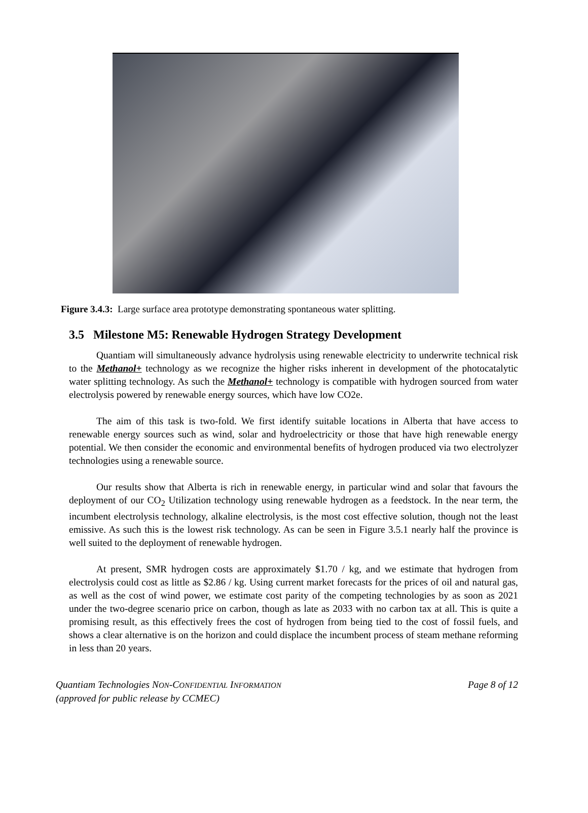Figure 3.4.3: Large surface area prototype demonstrating spontaneous water splitting.
3.5 Milestone M5: Renewable Hydrogen Strategy Development
Quantiam will simultaneously advance hydrolysis using renewable electricity to underwrite technical risk to the Methanol+ technology as we recognize the higher risks inherent in development of the photocatalytic water splitting technology. As such the Methanol+ technology is compatible with hydrogen sourced from water electrolysis powered by renewable energy sources, which have low CO2e.
The aim of this task is two-fold. We first identify suitable locations in Alberta that have access to renewable energy sources such as wind, solar and hydroelectricity or those that have high renewable energy potential. We then consider the economic and environmental benefits of hydrogen produced via two electrolyzer technologies using a renewable source.
Our results show that Alberta is rich in renewable energy, in particular wind and solar that favours the deployment of our CO<sub>2</sub> Utilization technology using renewable hydrogen as a feedstock. In the near term, the incumbent electrolysis technology, alkaline electrolysis, is the most cost effective solution, though not the least emissive. As such this is the lowest risk technology. As can be seen in Figure 3.5.1 nearly half the province is well suited to the deployment of renewable hydrogen.
At present, SMR hydrogen costs are approximately $1.70 / kg, and we estimate that hydrogen from electrolysis could cost as little as $2.86 / kg. Using current market forecasts for the prices of oil and natural gas, as well as the cost of wind power, we estimate cost parity of the competing technologies by as soon as 2021 under the two-degree scenario price on carbon, though as late as 2033 with no carbon tax at all. This is quite a promising result, as this effectively frees the cost of hydrogen from being tied to the cost of fossil fuels, and shows a clear alternative is on the horizon and could displace the incumbent process of steam methane reforming in less than 20 years.
Quantiam Technologies NON-CONFIDENTIAL INFORMATION
(approved for public release by CCMEC)
Page 8 of 12